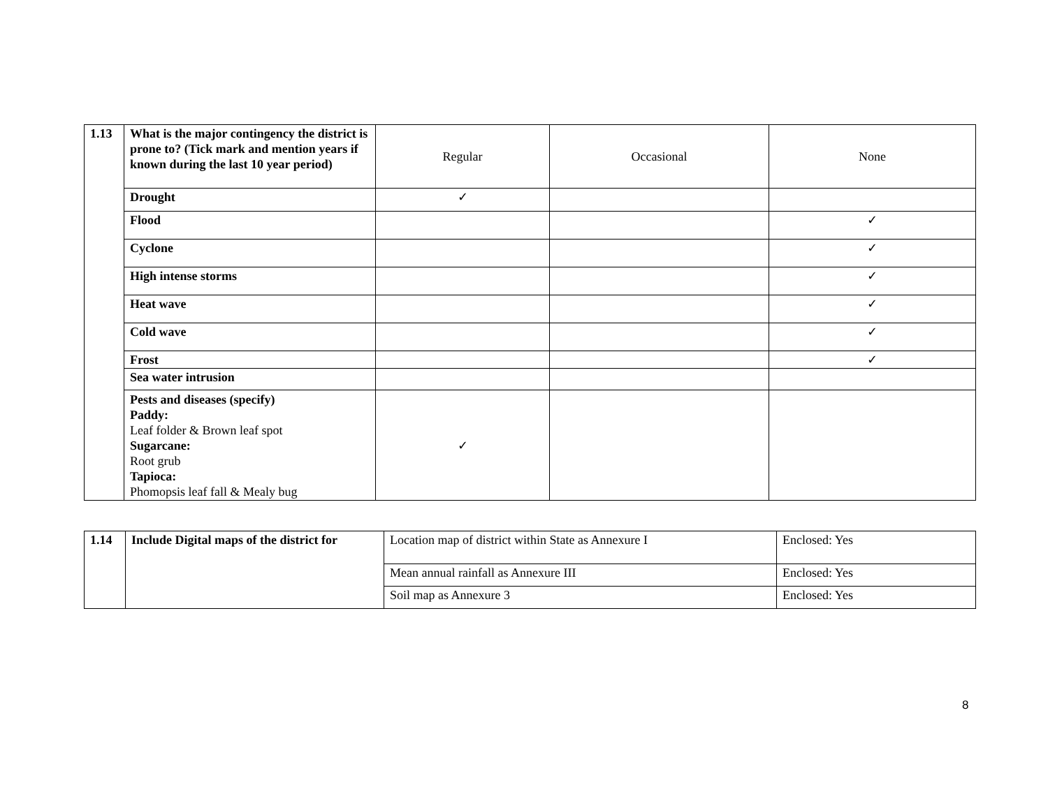| 1.13 | What is the major contingency the district is prone to? (Tick mark and mention years if known during the last 10 year period) | Regular | Occasional | None |
| | Drought | ✓ | | |
| | Flood | | | ✓ |
| | Cyclone | | | ✓ |
| | High intense storms | | | ✓ |
| | Heat wave | | | ✓ |
| | Cold wave | | | ✓ |
| | Frost | | | ✓ |
| | Sea water intrusion | | | |
| | Pests and diseases (specify) Paddy: Leaf folder & Brown leaf spot Sugarcane: Root grub Tapioca: Phomopsis leaf fall & Mealy bug | ✓ | | |
| 1.14 | Include Digital maps of the district for | Location map of district within State as Annexure I | Enclosed: Yes |
| | | Mean annual rainfall as Annexure III | Enclosed: Yes |
| | | Soil map as Annexure 3 | Enclosed: Yes |
8